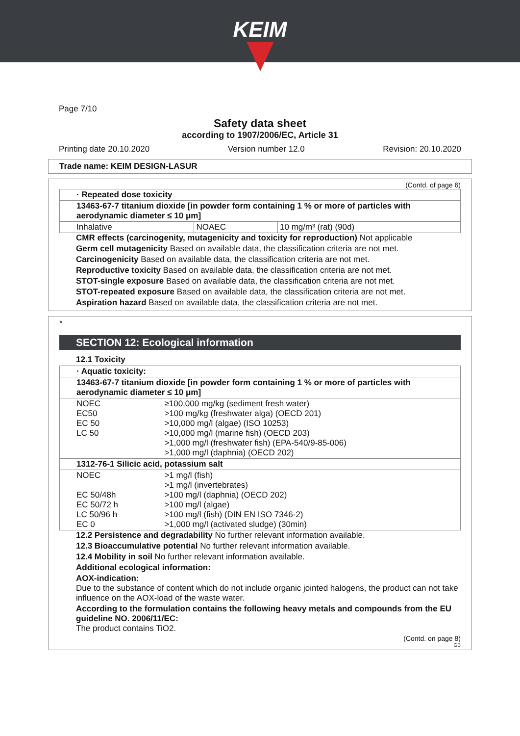KEIM
Page 7/10
Safety data sheet
according to 1907/2006/EC, Article 31
Printing date 20.10.2020 Version number 12.0 Revision: 20.10.2020
Trade name: KEIM DESIGN-LASUR
(Contd. of page 6)
| · Repeated dose toxicity | | |
| 13463-67-7 titanium dioxide [in powder form containing 1 % or more of particles with aerodynamic diameter ≤ 10 μm] | | |
| Inhalative | NOAEC | 10 mg/m³ (rat) (90d) |
CMR effects (carcinogenity, mutagenicity and toxicity for reproduction) Not applicable
Germ cell mutagenicity Based on available data, the classification criteria are not met.
Carcinogenicity Based on available data, the classification criteria are not met.
Reproductive toxicity Based on available data, the classification criteria are not met.
STOT-single exposure Based on available data, the classification criteria are not met.
STOT-repeated exposure Based on available data, the classification criteria are not met.
Aspiration hazard Based on available data, the classification criteria are not met.
*
SECTION 12: Ecological information
12.1 Toxicity
| · Aquatic toxicity: | |
| 13463-67-7 titanium dioxide [in powder form containing 1 % or more of particles with aerodynamic diameter ≤ 10 μm] | |
| NOEC EC50 EC 50 LC 50 | ≥100,000 mg/kg (sediment fresh water) >100 mg/kg (freshwater alga) (OECD 201) >10,000 mg/l (algae) (ISO 10253) >10,000 mg/l (marine fish) (OECD 203) >1,000 mg/l (freshwater fish) (EPA-540/9-85-006) >1,000 mg/l (daphnia) (OECD 202) |
| 1312-76-1 Silicic acid, potassium salt | |
| NOEC EC 50/48h EC 50/72 h LC 50/96 h EC 0 | >1 mg/l (fish) >1 mg/l (invertebrates) >100 mg/l (daphnia) (OECD 202) >100 mg/l (algae) >100 mg/l (fish) (DIN EN ISO 7346-2) >1,000 mg/l (activated sludge) (30min) |
12.2 Persistence and degradability No further relevant information available.
12.3 Bioaccumulative potential No further relevant information available.
12.4 Mobility in soil No further relevant information available.
Additional ecological information:
AOX-indication:
Due to the substance of content which do not include organic jointed halogens, the product can not take influence on the AOX-load of the waste water.
According to the formulation contains the following heavy metals and compounds from the EU guideline NO. 2006/11/EC:
The product contains TiO2.
(Contd. on page 8)
GB